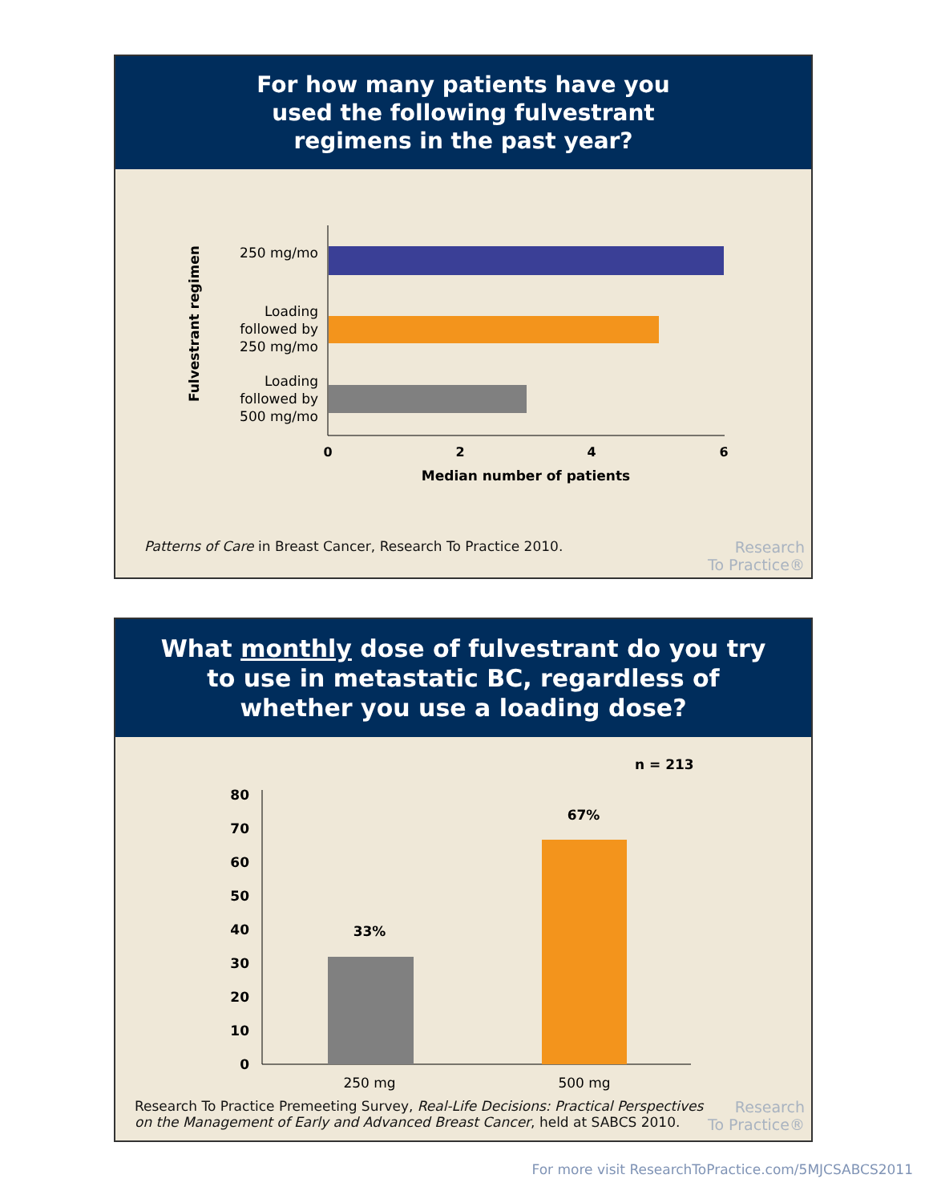For how many patients have you
used the following fulvestrant
regimens in the past year?
Fulvestrant regimen
250 mg/mo
Loading
followed by
250 mg/mo
Loading
followed by
500 mg/mo
0
2
4
6
Median number of patients
Patterns of Care in Breast Cancer, Research To Practice 2010.
Research
To Practice®
What monthly dose of fulvestrant do you try
to use in metastatic BC, regardless of
whether you use a loading dose?
n = 213
80
70
60
50
40
30
20
10
0
33%
67%
250 mg
500 mg
Research To Practice Premeeting Survey, Real-Life Decisions: Practical Perspectives on the Management of Early and Advanced Breast Cancer, held at SABCS 2010.
Research
To Practice®
For more visit ResearchToPractice.com/5MJCSABCS2011